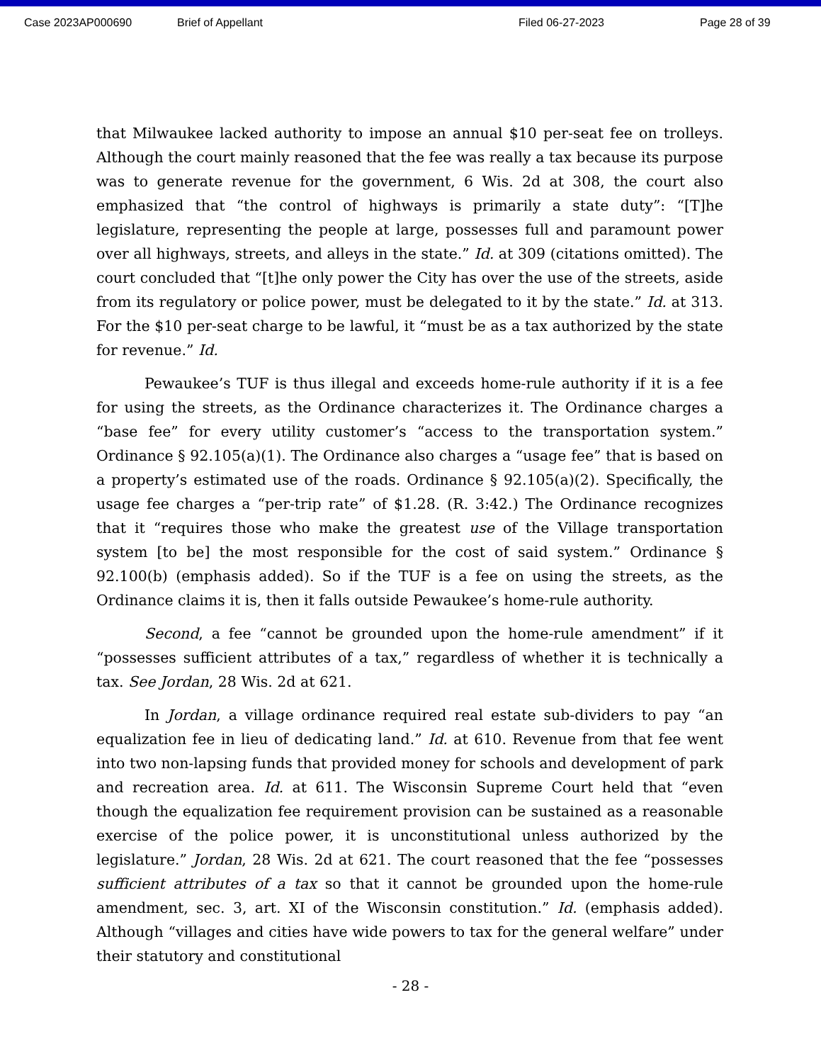Case 2023AP000690 Brief of Appellant Filed 06-27-2023 Page 28 of 39
that Milwaukee lacked authority to impose an annual $10 per-seat fee on trolleys. Although the court mainly reasoned that the fee was really a tax because its purpose was to generate revenue for the government, 6 Wis. 2d at 308, the court also emphasized that “the control of highways is primarily a state duty”: “[T]he legislature, representing the people at large, possesses full and paramount power over all highways, streets, and alleys in the state.” Id. at 309 (citations omitted). The court concluded that “[t]he only power the City has over the use of the streets, aside from its regulatory or police power, must be delegated to it by the state.” Id. at 313. For the $10 per-seat charge to be lawful, it “must be as a tax authorized by the state for revenue.” Id.
Pewaukee’s TUF is thus illegal and exceeds home-rule authority if it is a fee for using the streets, as the Ordinance characterizes it. The Ordinance charges a “base fee” for every utility customer’s “access to the transportation system.” Ordinance § 92.105(a)(1). The Ordinance also charges a “usage fee” that is based on a property’s estimated use of the roads. Ordinance § 92.105(a)(2). Specifically, the usage fee charges a “per-trip rate” of $1.28. (R. 3:42.) The Ordinance recognizes that it “requires those who make the greatest use of the Village transportation system [to be] the most responsible for the cost of said system.” Ordinance § 92.100(b) (emphasis added). So if the TUF is a fee on using the streets, as the Ordinance claims it is, then it falls outside Pewaukee’s home-rule authority.
Second, a fee “cannot be grounded upon the home-rule amendment” if it “possesses sufficient attributes of a tax,” regardless of whether it is technically a tax. See Jordan, 28 Wis. 2d at 621.
In Jordan, a village ordinance required real estate sub-dividers to pay “an equalization fee in lieu of dedicating land.” Id. at 610. Revenue from that fee went into two non-lapsing funds that provided money for schools and development of park and recreation area. Id. at 611. The Wisconsin Supreme Court held that “even though the equalization fee requirement provision can be sustained as a reasonable exercise of the police power, it is unconstitutional unless authorized by the legislature.” Jordan, 28 Wis. 2d at 621. The court reasoned that the fee “possesses sufficient attributes of a tax so that it cannot be grounded upon the home-rule amendment, sec. 3, art. XI of the Wisconsin constitution.” Id. (emphasis added). Although “villages and cities have wide powers to tax for the general welfare” under their statutory and constitutional
- 28 -